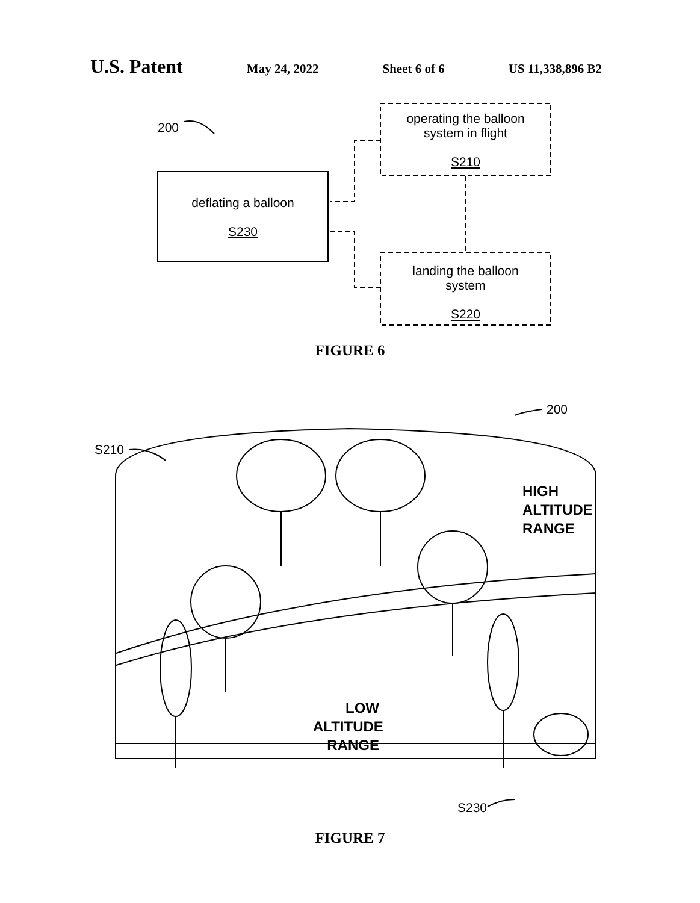U.S. Patent May 24, 2022 Sheet 6 of 6 US 11,338,896 B2
200
deflating a balloon
S230
operating the balloon
system in flight
S210
landing the balloon
system
S220
FIGURE 6
200
S210
HIGH
ALTITUDE
RANGE
LOW
ALTITUDE
RANGE
S230
FIGURE 7